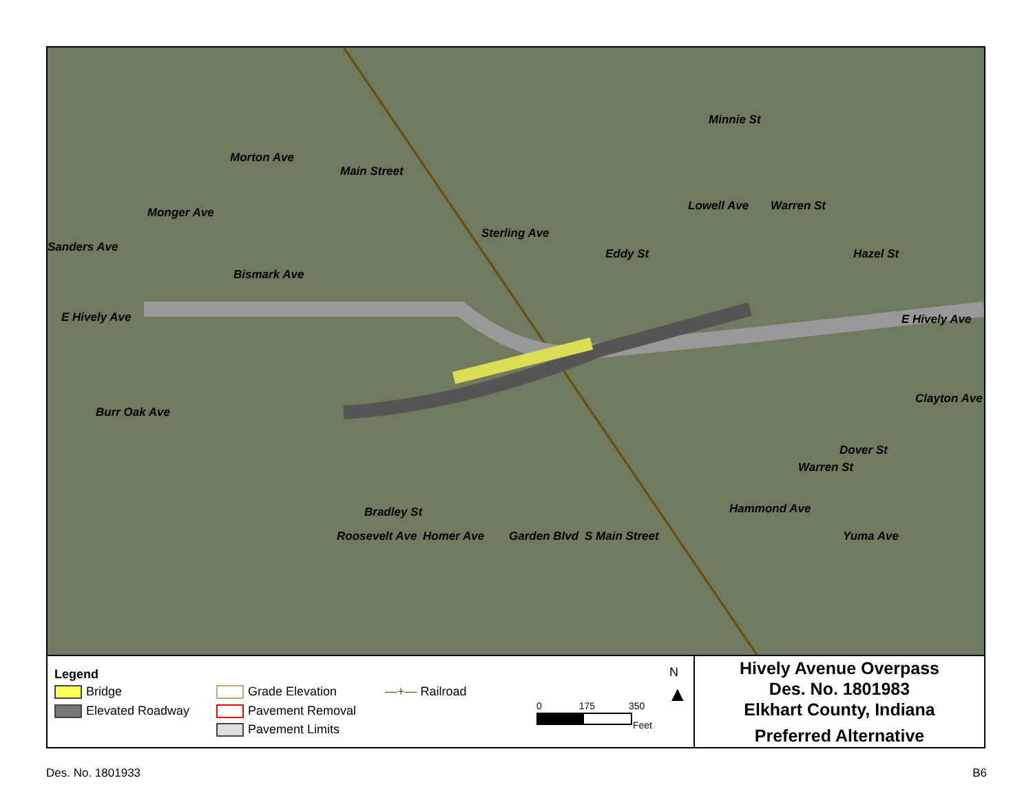E Hively Ave E Hively Ave
Minnie St
Main Street
Morton Ave
Monger Ave
Sanders Ave
Bismark Ave
Sterling Ave
Eddy St
Lowell Ave Warren St
Hazel St
Burr Oak Ave
Clayton Ave
Dover St
Warren St
Yuma Ave
Bradley St
Roosevelt Ave Homer Ave Garden Blvd S Main Street
Hammond Ave
Legend
Bridge
Elevated Roadway
Grade Elevation
Pavement Removal
Pavement Limits
—+— Railroad
0 175 350
Feet
N
▲
Hively Avenue Overpass
Des. No. 1801983
Elkhart County, Indiana
Preferred Alternative
Des. No. 1801933 B6